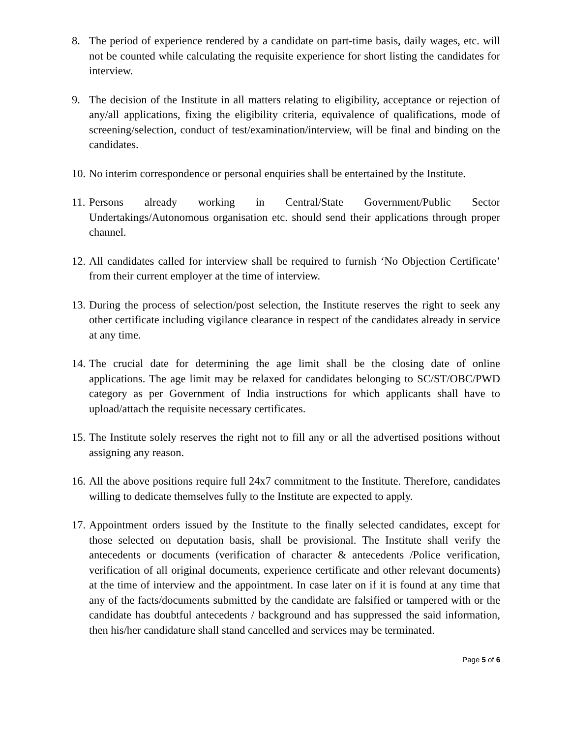8. The period of experience rendered by a candidate on part-time basis, daily wages, etc. will not be counted while calculating the requisite experience for short listing the candidates for interview.
9. The decision of the Institute in all matters relating to eligibility, acceptance or rejection of any/all applications, fixing the eligibility criteria, equivalence of qualifications, mode of screening/selection, conduct of test/examination/interview, will be final and binding on the candidates.
10.
No interim correspondence or personal enquiries shall be entertained by the Institute.
11.
Persons already working in Central/State Government/Public Sector Undertakings/Autonomous organisation etc. should send their applications through proper channel.
12.
All candidates called for interview shall be required to furnish ‘No Objection Certificate’ from their current employer at the time of interview.
13.
During the process of selection/post selection, the Institute reserves the right to seek any other certificate including vigilance clearance in respect of the candidates already in service at any time.
14.
The crucial date for determining the age limit shall be the closing date of online applications. The age limit may be relaxed for candidates belonging to SC/ST/OBC/PWD category as per Government of India instructions for which applicants shall have to upload/attach the requisite necessary certificates.
15.
The Institute solely reserves the right not to fill any or all the advertised positions without assigning any reason.
16.
All the above positions require full 24x7 commitment to the Institute. Therefore, candidates willing to dedicate themselves fully to the Institute are expected to apply.
17.
Appointment orders issued by the Institute to the finally selected candidates, except for those selected on deputation basis, shall be provisional. The Institute shall verify the antecedents or documents (verification of character & antecedents /Police verification, verification of all original documents, experience certificate and other relevant documents) at the time of interview and the appointment. In case later on if it is found at any time that any of the facts/documents submitted by the candidate are falsified or tampered with or the candidate has doubtful antecedents / background and has suppressed the said information, then his/her candidature shall stand cancelled and services may be terminated.
Page 5 of 6